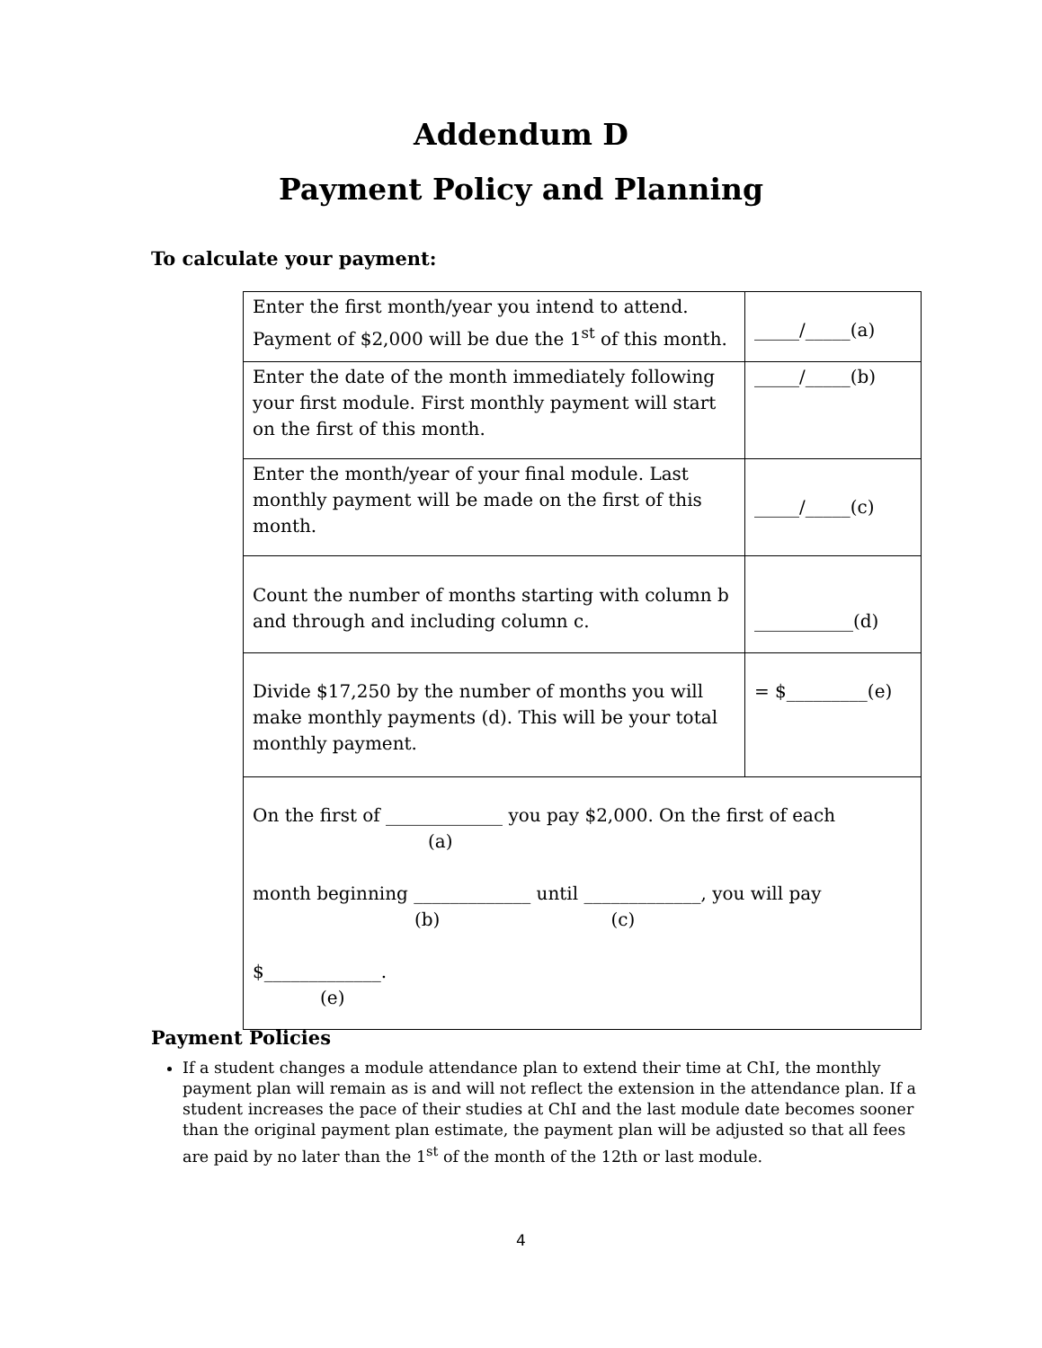Addendum D
Payment Policy and Planning
To calculate your payment:
| Enter the first month/year you intend to attend. Payment of $2,000 will be due the 1<sup>st</sup> of this month. | _____/_____(a) |
| Enter the date of the month immediately following your first module. First monthly payment will start on the first of this month. | _____/_____(b) |
| Enter the month/year of your final module. Last monthly payment will be made on the first of this month. | _____/_____(c) |
| Count the number of months starting with column b and through and including column c. | ___________(d) |
| Divide $17,250 by the number of months you will make monthly payments (d). This will be your total monthly payment. | = $_________(e) |
| On the first of _____________ you pay $2,000. On the first of each (a) month beginning _____________ until _____________, you will pay (b) (c) $_____________. (e) | |
Payment Policies
If a student changes a module attendance plan to extend their time at ChI, the monthly payment plan will remain as is and will not reflect the extension in the attendance plan. If a student increases the pace of their studies at ChI and the last module date becomes sooner than the original payment plan estimate, the payment plan will be adjusted so that all fees are paid by no later than the 1<sup>st</sup> of the month of the 12th or last module.
4